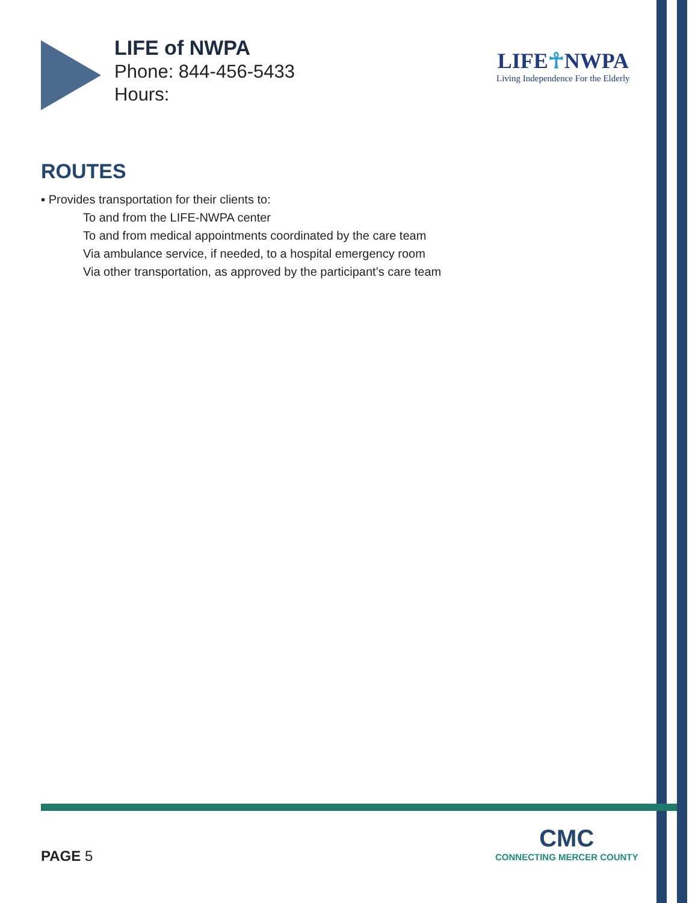LIFE of NWPA
Phone: 844-456-5433
Hours:
LIFE☥NWPA
Living Independence For the Elderly
ROUTES
▪ Provides transportation for their clients to:
To and from the LIFE-NWPA center
To and from medical appointments coordinated by the care team
Via ambulance service, if needed, to a hospital emergency room
Via other transportation, as approved by the participant’s care team
PAGE 5
CMC
CONNECTING MERCER COUNTY